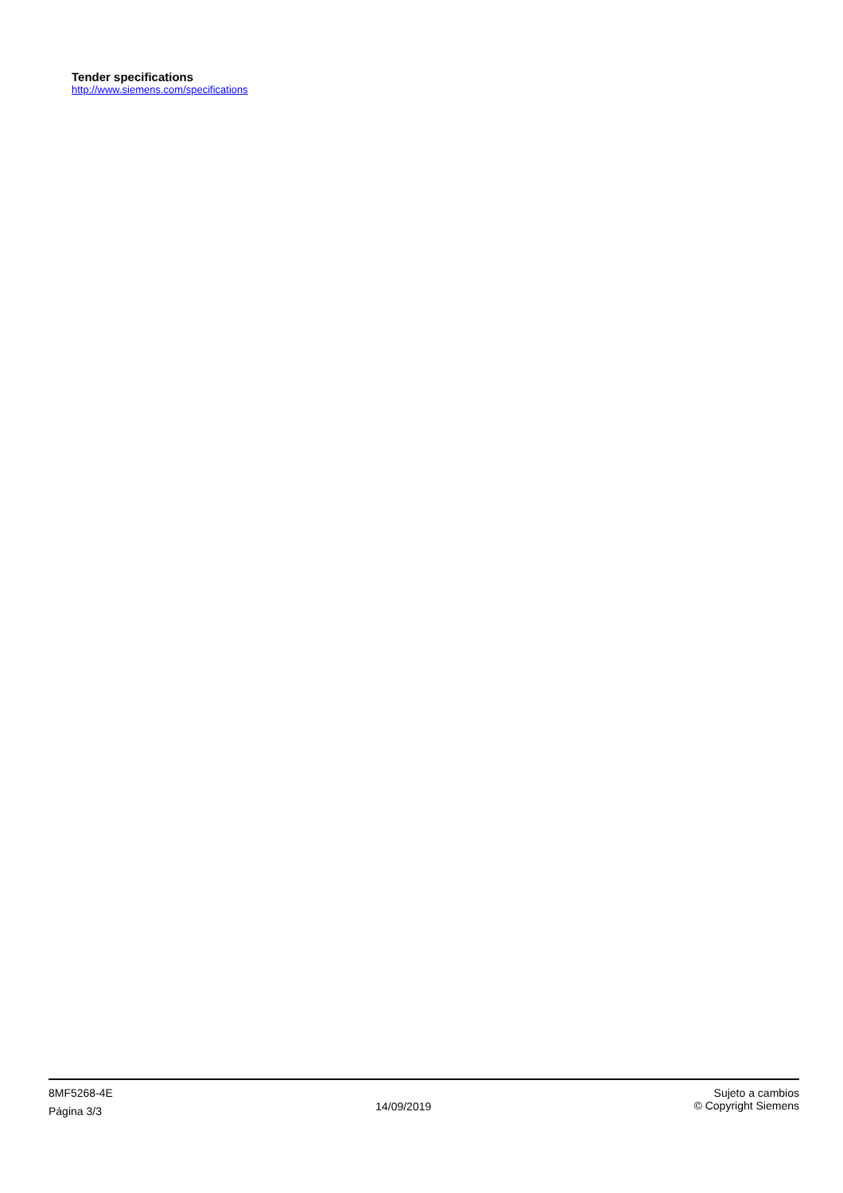Tender specifications
http://www.siemens.com/specifications
8MF5268-4E
Página 3/3
14/09/2019
Sujeto a cambios
© Copyright Siemens